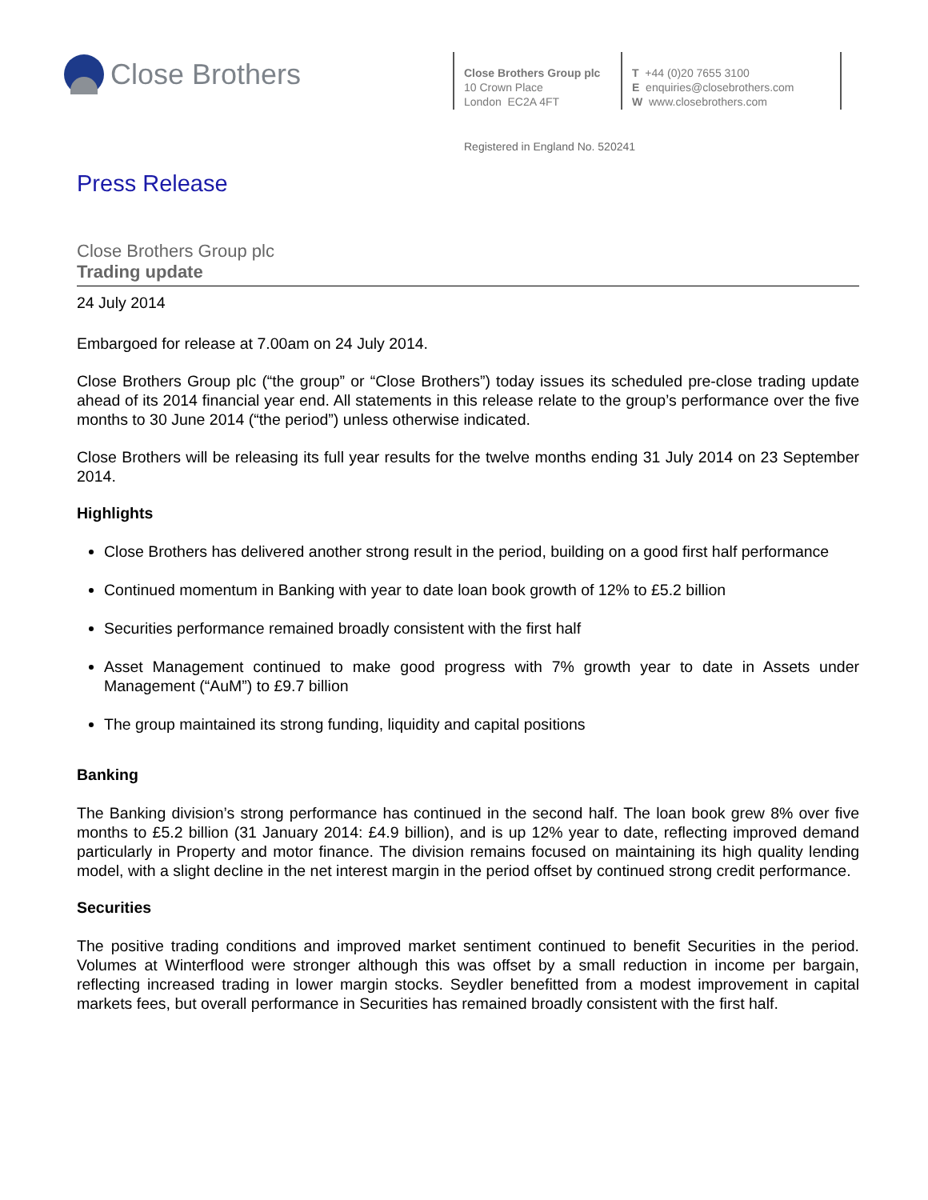Close Brothers
Close Brothers Group plc
10 Crown Place
London EC2A 4FT
T +44 (0)20 7655 3100
E enquiries@closebrothers.com
W www.closebrothers.com
Registered in England No. 520241
Press Release
Close Brothers Group plc
Trading update
24 July 2014
Embargoed for release at 7.00am on 24 July 2014.
Close Brothers Group plc (“the group” or “Close Brothers”) today issues its scheduled pre-close trading update ahead of its 2014 financial year end. All statements in this release relate to the group’s performance over the five months to 30 June 2014 (“the period”) unless otherwise indicated.
Close Brothers will be releasing its full year results for the twelve months ending 31 July 2014 on 23 September 2014.
Highlights
Close Brothers has delivered another strong result in the period, building on a good first half performance
Continued momentum in Banking with year to date loan book growth of 12% to £5.2 billion
Securities performance remained broadly consistent with the first half
Asset Management continued to make good progress with 7% growth year to date in Assets under Management (“AuM”) to £9.7 billion
The group maintained its strong funding, liquidity and capital positions
Banking
The Banking division’s strong performance has continued in the second half. The loan book grew 8% over five months to £5.2 billion (31 January 2014: £4.9 billion), and is up 12% year to date, reflecting improved demand particularly in Property and motor finance. The division remains focused on maintaining its high quality lending model, with a slight decline in the net interest margin in the period offset by continued strong credit performance.
Securities
The positive trading conditions and improved market sentiment continued to benefit Securities in the period. Volumes at Winterflood were stronger although this was offset by a small reduction in income per bargain, reflecting increased trading in lower margin stocks. Seydler benefitted from a modest improvement in capital markets fees, but overall performance in Securities has remained broadly consistent with the first half.